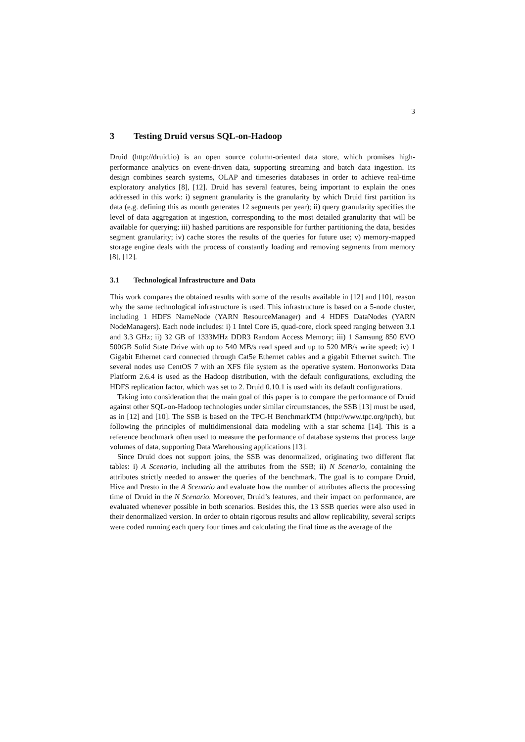3
3 Testing Druid versus SQL-on-Hadoop
Druid (http://druid.io) is an open source column-oriented data store, which promises high-performance analytics on event-driven data, supporting streaming and batch data ingestion. Its design combines search systems, OLAP and timeseries databases in order to achieve real-time exploratory analytics [8], [12]. Druid has several features, being important to explain the ones addressed in this work: i) segment granularity is the granularity by which Druid first partition its data (e.g. defining this as month generates 12 segments per year); ii) query granularity specifies the level of data aggregation at ingestion, corresponding to the most detailed granularity that will be available for querying; iii) hashed partitions are responsible for further partitioning the data, besides segment granularity; iv) cache stores the results of the queries for future use; v) memory-mapped storage engine deals with the process of constantly loading and removing segments from memory [8], [12].
3.1 Technological Infrastructure and Data
This work compares the obtained results with some of the results available in [12] and [10], reason why the same technological infrastructure is used. This infrastructure is based on a 5-node cluster, including 1 HDFS NameNode (YARN ResourceManager) and 4 HDFS DataNodes (YARN NodeManagers). Each node includes: i) 1 Intel Core i5, quad-core, clock speed ranging between 3.1 and 3.3 GHz; ii) 32 GB of 1333MHz DDR3 Random Access Memory; iii) 1 Samsung 850 EVO 500GB Solid State Drive with up to 540 MB/s read speed and up to 520 MB/s write speed; iv) 1 Gigabit Ethernet card connected through Cat5e Ethernet cables and a gigabit Ethernet switch. The several nodes use CentOS 7 with an XFS file system as the operative system. Hortonworks Data Platform 2.6.4 is used as the Hadoop distribution, with the default configurations, excluding the HDFS replication factor, which was set to 2. Druid 0.10.1 is used with its default configurations.
Taking into consideration that the main goal of this paper is to compare the performance of Druid against other SQL-on-Hadoop technologies under similar circumstances, the SSB [13] must be used, as in [12] and [10]. The SSB is based on the TPC-H BenchmarkTM (http://www.tpc.org/tpch), but following the principles of multidimensional data modeling with a star schema [14]. This is a reference benchmark often used to measure the performance of database systems that process large volumes of data, supporting Data Warehousing applications [13].
Since Druid does not support joins, the SSB was denormalized, originating two different flat tables: i) A Scenario, including all the attributes from the SSB; ii) N Scenario, containing the attributes strictly needed to answer the queries of the benchmark. The goal is to compare Druid, Hive and Presto in the A Scenario and evaluate how the number of attributes affects the processing time of Druid in the N Scenario. Moreover, Druid’s features, and their impact on performance, are evaluated whenever possible in both scenarios. Besides this, the 13 SSB queries were also used in their denormalized version. In order to obtain rigorous results and allow replicability, several scripts were coded running each query four times and calculating the final time as the average of the